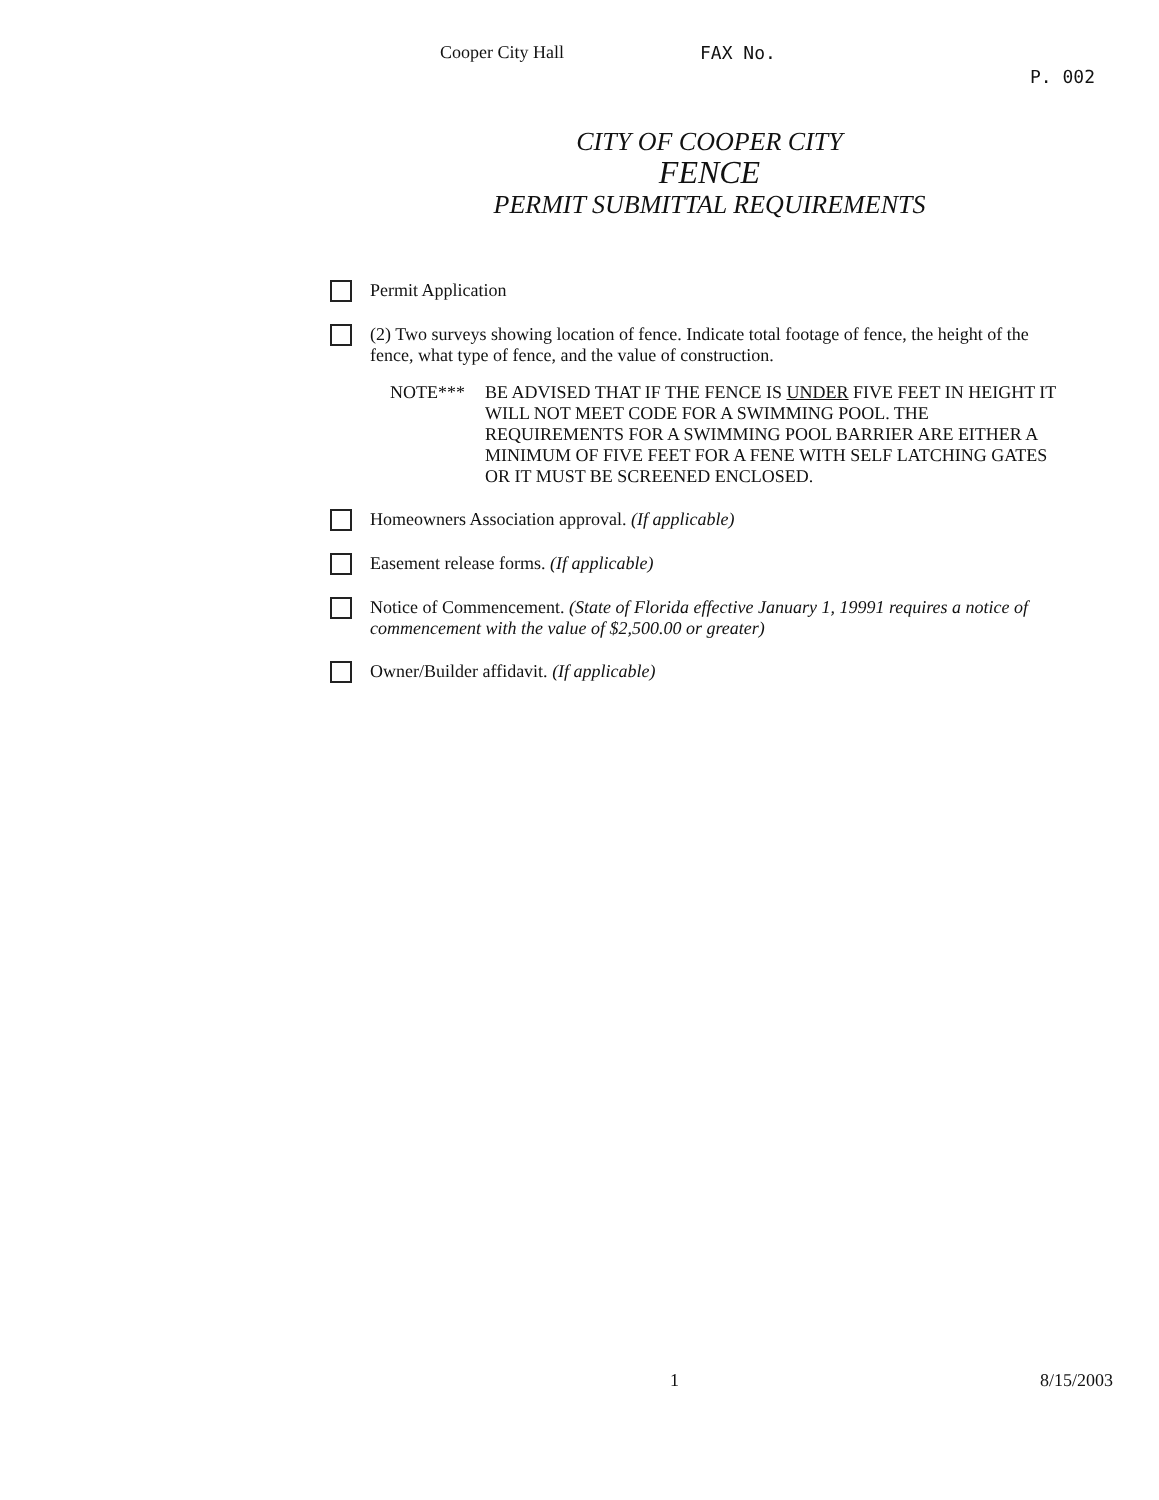Cooper City Hall FAX No.
P. 002
CITY OF COOPER CITY
FENCE
PERMIT SUBMITTAL REQUIREMENTS
Permit Application
(2) Two surveys showing location of fence. Indicate total footage of fence, the height of the fence, what type of fence, and the value of construction.
NOTE*** BE ADVISED THAT IF THE FENCE IS UNDER FIVE FEET IN HEIGHT IT WILL NOT MEET CODE FOR A SWIMMING POOL. THE REQUIREMENTS FOR A SWIMMING POOL BARRIER ARE EITHER A MINIMUM OF FIVE FEET FOR A FENE WITH SELF LATCHING GATES OR IT MUST BE SCREENED ENCLOSED.
Homeowners Association approval. (If applicable)
Easement release forms. (If applicable)
Notice of Commencement. (State of Florida effective January 1, 19991 requires a notice of commencement with the value of $2,500.00 or greater)
Owner/Builder affidavit. (If applicable)
1 8/15/2003